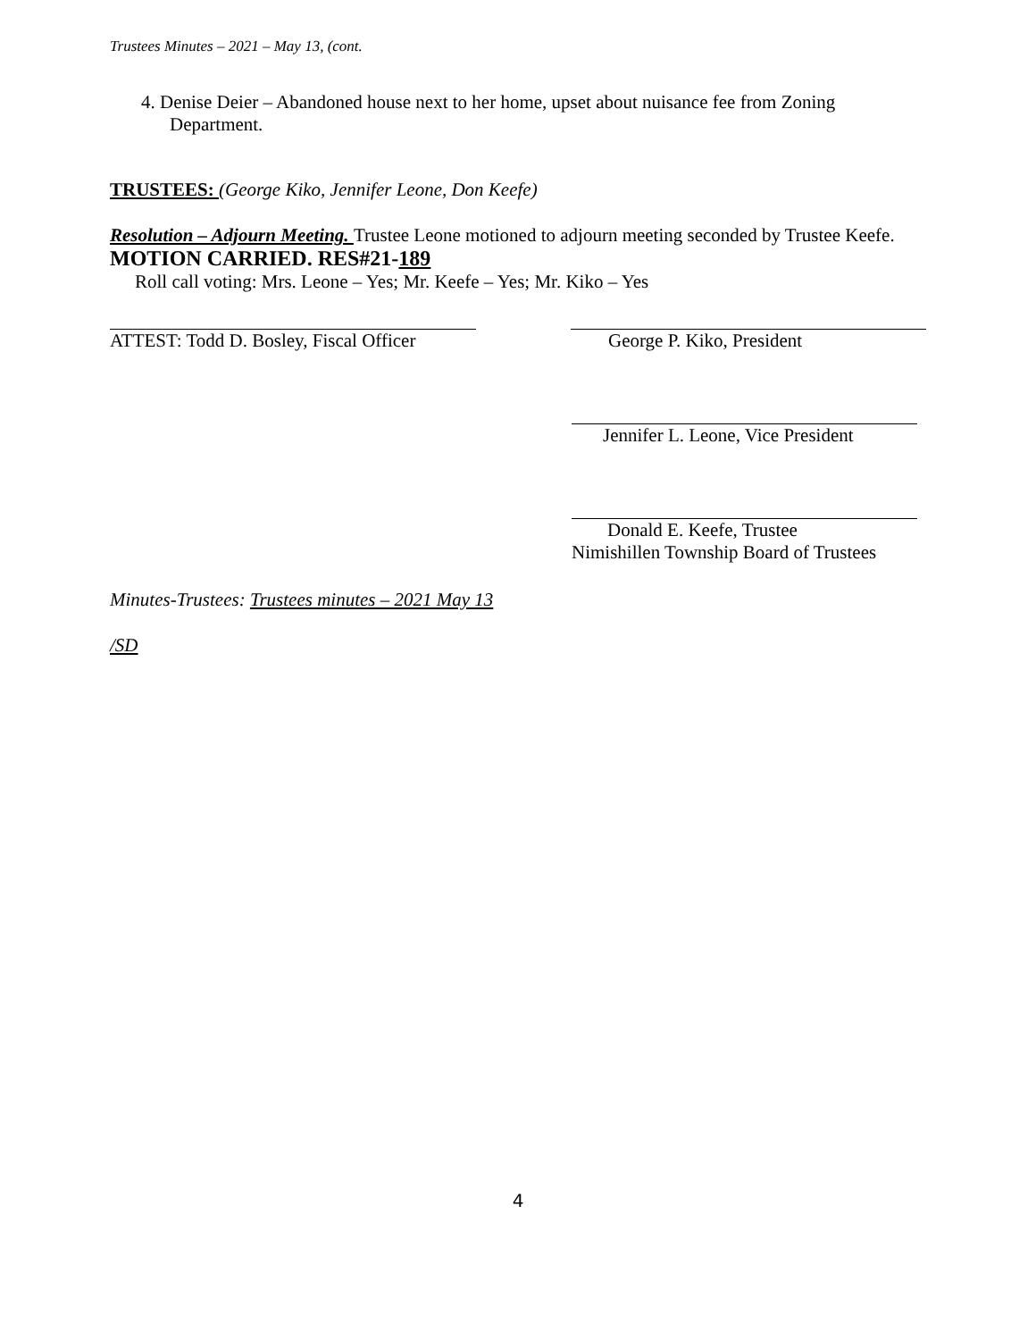Trustees Minutes – 2021 – May 13, (cont.
4. Denise Deier – Abandoned house next to her home, upset about nuisance fee from Zoning
Department.
TRUSTEES: (George Kiko, Jennifer Leone, Don Keefe)
Resolution – Adjourn Meeting. Trustee Leone motioned to adjourn meeting seconded by Trustee Keefe. MOTION CARRIED. RES#21-189
Roll call voting: Mrs. Leone – Yes; Mr. Keefe – Yes; Mr. Kiko – Yes
ATTEST: Todd D. Bosley, Fiscal Officer
George P. Kiko, President
Jennifer L. Leone, Vice President
Donald E. Keefe, Trustee
Nimishillen Township Board of Trustees
Minutes-Trustees: Trustees minutes – 2021 May 13
/SD
4